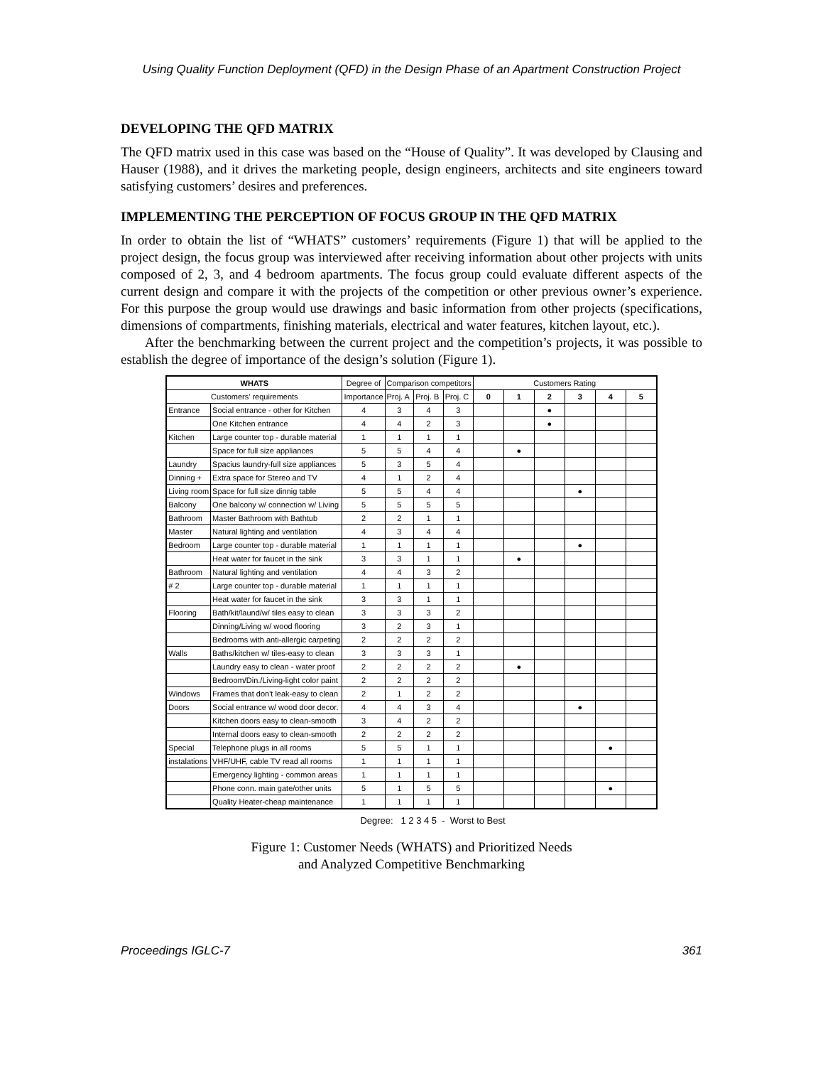Using Quality Function Deployment (QFD) in the Design Phase of an Apartment Construction Project
DEVELOPING THE QFD MATRIX
The QFD matrix used in this case was based on the “House of Quality”. It was developed by Clausing and Hauser (1988), and it drives the marketing people, design engineers, architects and site engineers toward satisfying customers’ desires and preferences.
IMPLEMENTING THE PERCEPTION OF FOCUS GROUP IN THE QFD MATRIX
In order to obtain the list of “WHATS” customers’ requirements (Figure 1) that will be applied to the project design, the focus group was interviewed after receiving information about other projects with units composed of 2, 3, and 4 bedroom apartments. The focus group could evaluate different aspects of the current design and compare it with the projects of the competition or other previous owner’s experience. For this purpose the group would use drawings and basic information from other projects (specifications, dimensions of compartments, finishing materials, electrical and water features, kitchen layout, etc.).
After the benchmarking between the current project and the competition’s projects, it was possible to establish the degree of importance of the design’s solution (Figure 1).
| WHATS | | Degree of | Comparison competitors | | | Customers Rating | | | | | |
| Customers' requirements | | Importance | Proj. A | Proj. B | Proj. C | 0 | 1 | 2 | 3 | 4 | 5 |
| Entrance | Social entrance - other for Kitchen | 4 | 3 | 4 | 3 | | | ● | | | |
| | One Kitchen entrance | 4 | 4 | 2 | 3 | | | ● | | | |
| Kitchen | Large counter top - durable material | 1 | 1 | 1 | 1 | | | | | | |
| | Space for full size appliances | 5 | 5 | 4 | 4 | | ● | | | | |
| Laundry | Spacius laundry-full size appliances | 5 | 3 | 5 | 4 | | | | | | |
| Dinning + | Extra space for Stereo and TV | 4 | 1 | 2 | 4 | | | | | | |
| Living room | Space for full size dinnig table | 5 | 5 | 4 | 4 | | | | ● | | |
| Balcony | One balcony w/ connection w/ Living | 5 | 5 | 5 | 5 | | | | | | |
| Bathroom | Master Bathroom with Bathtub | 2 | 2 | 1 | 1 | | | | | | |
| Master | Natural lighting and ventilation | 4 | 3 | 4 | 4 | | | | | | |
| Bedroom | Large counter top - durable material | 1 | 1 | 1 | 1 | | | | ● | | |
| | Heat water for faucet in the sink | 3 | 3 | 1 | 1 | | ● | | | | |
| Bathroom | Natural lighting and ventilation | 4 | 4 | 3 | 2 | | | | | | |
| # 2 | Large counter top - durable material | 1 | 1 | 1 | 1 | | | | | | |
| | Heat water for faucet in the sink | 3 | 3 | 1 | 1 | | | | | | |
| Flooring | Bath/kit/laund/w/ tiles easy to clean | 3 | 3 | 3 | 2 | | | | | | |
| | Dinning/Living w/ wood flooring | 3 | 2 | 3 | 1 | | | | | | |
| | Bedrooms with anti-allergic carpeting | 2 | 2 | 2 | 2 | | | | | | |
| Walls | Baths/kitchen w/ tiles-easy to clean | 3 | 3 | 3 | 1 | | | | | | |
| | Laundry easy to clean - water proof | 2 | 2 | 2 | 2 | | ● | | | | |
| | Bedroom/Din./Living-light color paint | 2 | 2 | 2 | 2 | | | | | | |
| Windows | Frames that don't leak-easy to clean | 2 | 1 | 2 | 2 | | | | | | |
| Doors | Social entrance w/ wood door decor. | 4 | 4 | 3 | 4 | | | | ● | | |
| | Kitchen doors easy to clean-smooth | 3 | 4 | 2 | 2 | | | | | | |
| | Internal doors easy to clean-smooth | 2 | 2 | 2 | 2 | | | | | | |
| Special | Telephone plugs in all rooms | 5 | 5 | 1 | 1 | | | | | ● | |
| instalations | VHF/UHF, cable TV read all rooms | 1 | 1 | 1 | 1 | | | | | | |
| | Emergency lighting - common areas | 1 | 1 | 1 | 1 | | | | | | |
| | Phone conn. main gate/other units | 5 | 1 | 5 | 5 | | | | | ● | |
| | Quality Heater-cheap maintenance | 1 | 1 | 1 | 1 | | | | | | |
Degree: 1 2 3 4 5 - Worst to Best
Figure 1: Customer Needs (WHATS) and Prioritized Needs
and Analyzed Competitive Benchmarking
Proceedings IGLC-7 361